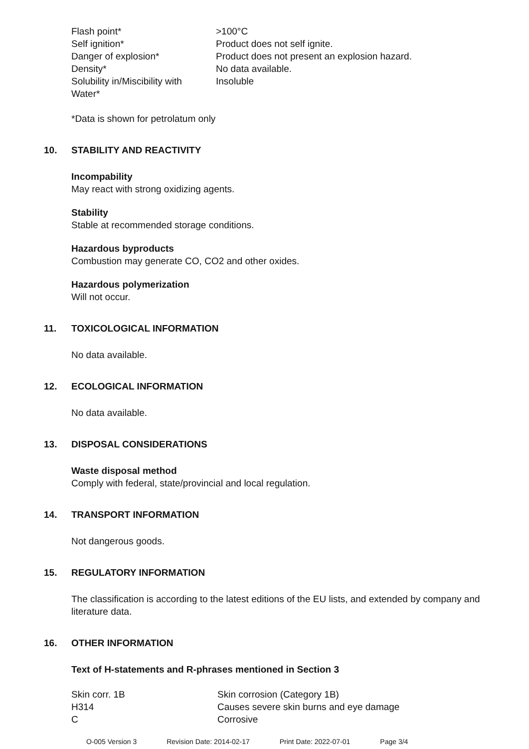| Flash point* | >100°C |
| Self ignition* | Product does not self ignite. |
| Danger of explosion* | Product does not present an explosion hazard. |
| Density* | No data available. |
| Solubility in/Miscibility with Water* | Insoluble |
*Data is shown for petrolatum only
10. STABILITY AND REACTIVITY
Incompability
May react with strong oxidizing agents.
Stability
Stable at recommended storage conditions.
Hazardous byproducts
Combustion may generate CO, CO2 and other oxides.
Hazardous polymerization
Will not occur.
11. TOXICOLOGICAL INFORMATION
No data available.
12. ECOLOGICAL INFORMATION
No data available.
13. DISPOSAL CONSIDERATIONS
Waste disposal method
Comply with federal, state/provincial and local regulation.
14. TRANSPORT INFORMATION
Not dangerous goods.
15. REGULATORY INFORMATION
The classification is according to the latest editions of the EU lists, and extended by company and literature data.
16. OTHER INFORMATION
Text of H-statements and R-phrases mentioned in Section 3
| Skin corr. 1B | Skin corrosion (Category 1B) |
| H314 | Causes severe skin burns and eye damage |
| C | Corrosive |
O-005 Version 3 Revision Date: 2014-02-17 Print Date: 2022-07-01 Page 3/4